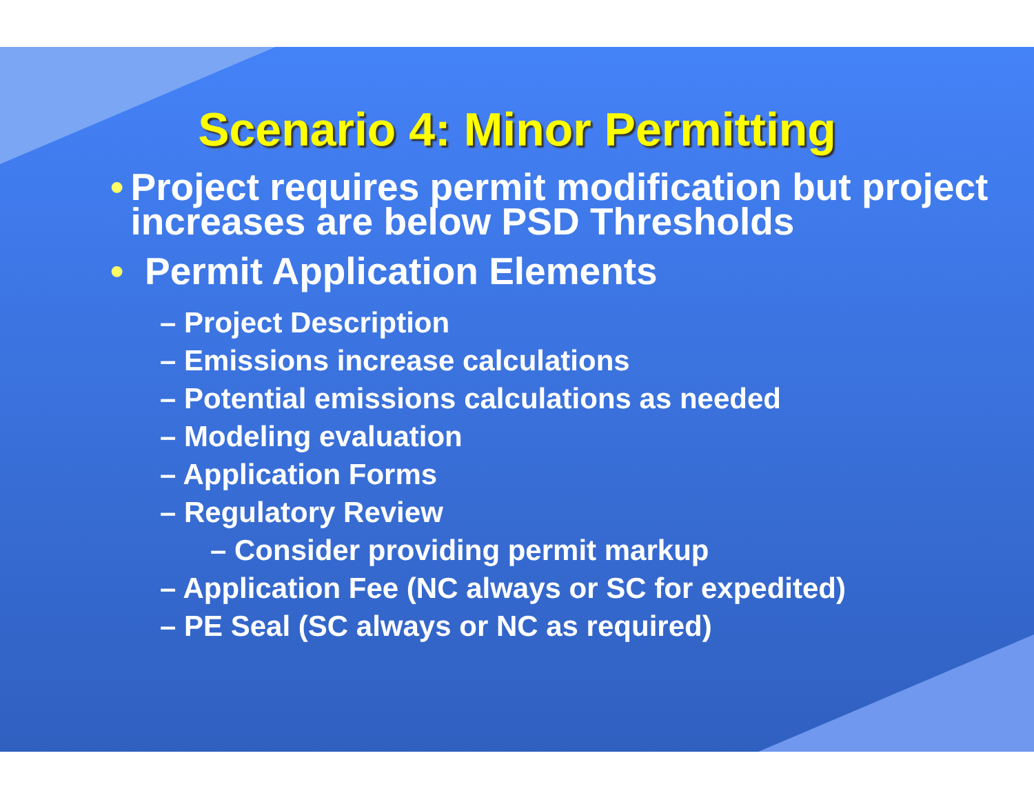Scenario 4: Minor Permitting
• Project requires permit modification but project increases are below PSD Thresholds
• Permit Application Elements
– Project Description
– Emissions increase calculations
– Potential emissions calculations as needed
– Modeling evaluation
– Application Forms
– Regulatory Review
– Consider providing permit markup
– Application Fee (NC always or SC for expedited)
– PE Seal (SC always or NC as required)